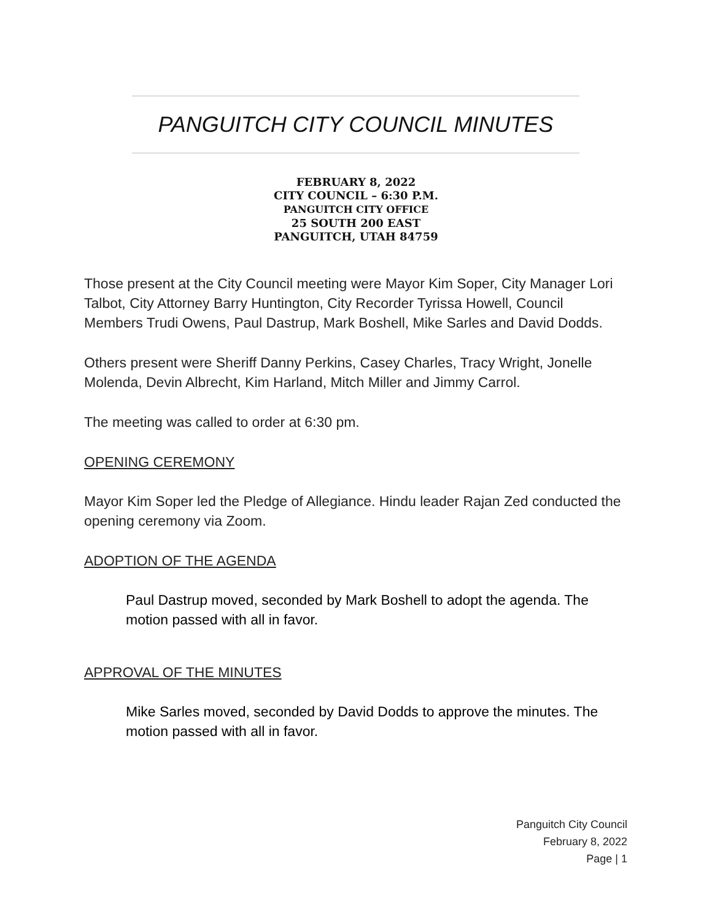PANGUITCH CITY COUNCIL MINUTES
FEBRUARY 8, 2022
CITY COUNCIL – 6:30 P.M.
PANGUITCH CITY OFFICE
25 SOUTH 200 EAST
PANGUITCH, UTAH 84759
Those present at the City Council meeting were Mayor Kim Soper, City Manager Lori Talbot, City Attorney Barry Huntington, City Recorder Tyrissa Howell, Council Members Trudi Owens, Paul Dastrup, Mark Boshell, Mike Sarles and David Dodds.
Others present were Sheriff Danny Perkins, Casey Charles, Tracy Wright, Jonelle Molenda, Devin Albrecht, Kim Harland, Mitch Miller and Jimmy Carrol.
The meeting was called to order at 6:30 pm.
OPENING CEREMONY
Mayor Kim Soper led the Pledge of Allegiance. Hindu leader Rajan Zed conducted the opening ceremony via Zoom.
ADOPTION OF THE AGENDA
Paul Dastrup moved, seconded by Mark Boshell to adopt the agenda. The motion passed with all in favor.
APPROVAL OF THE MINUTES
Mike Sarles moved, seconded by David Dodds to approve the minutes. The motion passed with all in favor.
Panguitch City Council
February 8, 2022
Page | 1